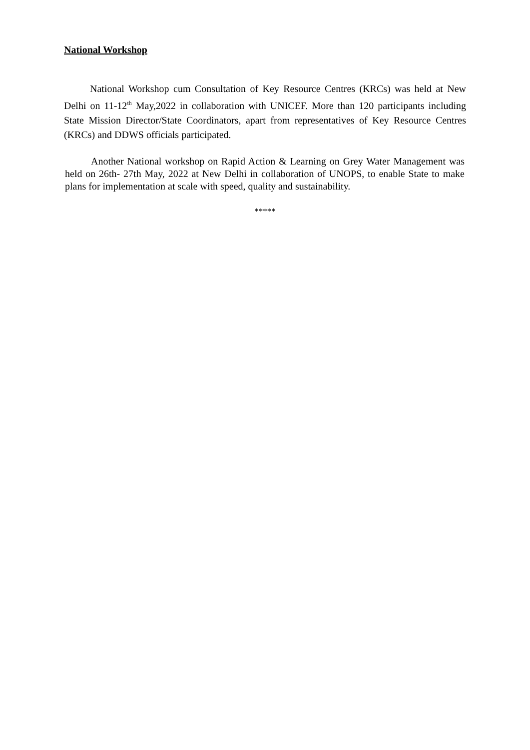National Workshop
National Workshop cum Consultation of Key Resource Centres (KRCs) was held at New Delhi on 11-12<sup>th</sup> May,2022 in collaboration with UNICEF. More than 120 participants including State Mission Director/State Coordinators, apart from representatives of Key Resource Centres (KRCs) and DDWS officials participated.
Another National workshop on Rapid Action & Learning on Grey Water Management was held on 26th- 27th May, 2022 at New Delhi in collaboration of UNOPS, to enable State to make plans for implementation at scale with speed, quality and sustainability.
*****